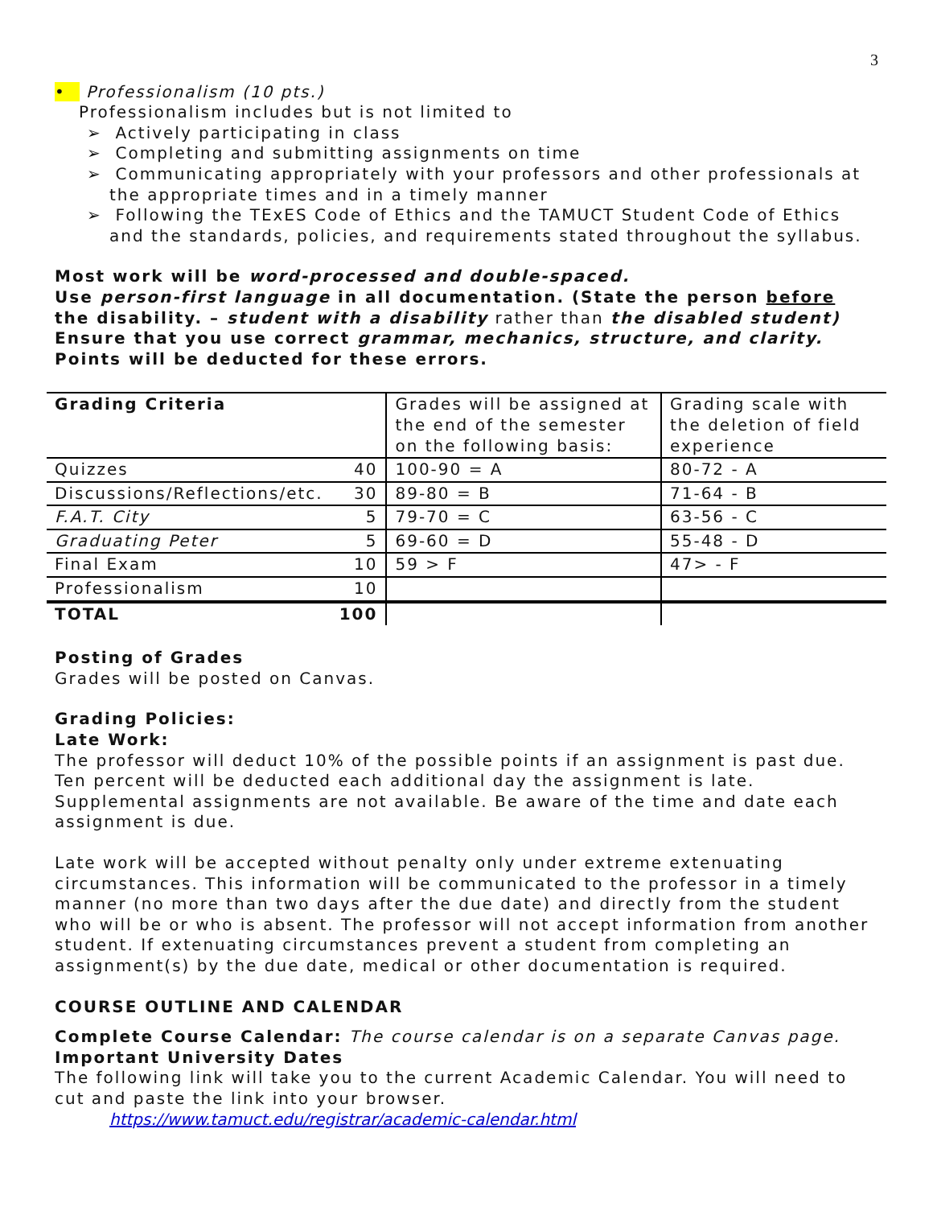3
• Professionalism (10 pts.)
Professionalism includes but is not limited to
➢ Actively participating in class
➢ Completing and submitting assignments on time
➢ Communicating appropriately with your professors and other professionals at the appropriate times and in a timely manner
➢ Following the TExES Code of Ethics and the TAMUCT Student Code of Ethics and the standards, policies, and requirements stated throughout the syllabus.
Most work will be word-processed and double-spaced.
Use person-first language in all documentation. (State the person before the disability. – student with a disability rather than the disabled student)
Ensure that you use correct grammar, mechanics, structure, and clarity.
Points will be deducted for these errors.
| Grading Criteria | | Grades will be assigned at the end of the semester on the following basis: | Grading scale with the deletion of field experience |
| Quizzes | 40 | 100-90 = A | 80-72 - A |
| Discussions/Reflections/etc. | 30 | 89-80 = B | 71-64 - B |
| F.A.T. City | 5 | 79-70 = C | 63-56 - C |
| Graduating Peter | 5 | 69-60 = D | 55-48 - D |
| Final Exam | 10 | 59 > F | 47> - F |
| Professionalism | 10 | | |
| TOTAL | 100 | | |
Posting of Grades
Grades will be posted on Canvas.
Grading Policies:
Late Work:
The professor will deduct 10% of the possible points if an assignment is past due. Ten percent will be deducted each additional day the assignment is late. Supplemental assignments are not available. Be aware of the time and date each assignment is due.
Late work will be accepted without penalty only under extreme extenuating circumstances. This information will be communicated to the professor in a timely manner (no more than two days after the due date) and directly from the student who will be or who is absent. The professor will not accept information from another student. If extenuating circumstances prevent a student from completing an assignment(s) by the due date, medical or other documentation is required.
COURSE OUTLINE AND CALENDAR
Complete Course Calendar: The course calendar is on a separate Canvas page.
Important University Dates
The following link will take you to the current Academic Calendar. You will need to cut and paste the link into your browser.
https://www.tamuct.edu/registrar/academic-calendar.html